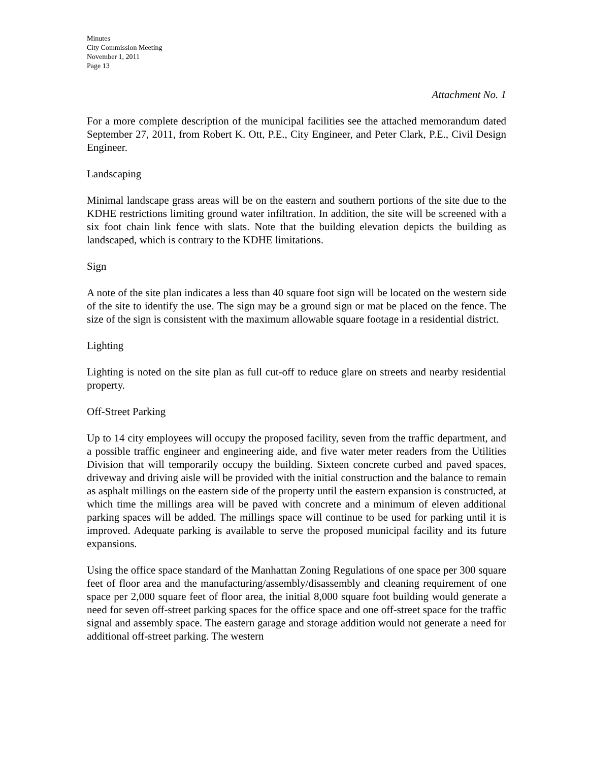Minutes
City Commission Meeting
November 1, 2011
Page 13
Attachment No. 1
For a more complete description of the municipal facilities see the attached memorandum dated September 27, 2011, from Robert K. Ott, P.E., City Engineer, and Peter Clark, P.E., Civil Design Engineer.
Landscaping
Minimal landscape grass areas will be on the eastern and southern portions of the site due to the KDHE restrictions limiting ground water infiltration. In addition, the site will be screened with a six foot chain link fence with slats. Note that the building elevation depicts the building as landscaped, which is contrary to the KDHE limitations.
Sign
A note of the site plan indicates a less than 40 square foot sign will be located on the western side of the site to identify the use. The sign may be a ground sign or mat be placed on the fence. The size of the sign is consistent with the maximum allowable square footage in a residential district.
Lighting
Lighting is noted on the site plan as full cut-off to reduce glare on streets and nearby residential property.
Off-Street Parking
Up to 14 city employees will occupy the proposed facility, seven from the traffic department, and a possible traffic engineer and engineering aide, and five water meter readers from the Utilities Division that will temporarily occupy the building. Sixteen concrete curbed and paved spaces, driveway and driving aisle will be provided with the initial construction and the balance to remain as asphalt millings on the eastern side of the property until the eastern expansion is constructed, at which time the millings area will be paved with concrete and a minimum of eleven additional parking spaces will be added. The millings space will continue to be used for parking until it is improved. Adequate parking is available to serve the proposed municipal facility and its future expansions.
Using the office space standard of the Manhattan Zoning Regulations of one space per 300 square feet of floor area and the manufacturing/assembly/disassembly and cleaning requirement of one space per 2,000 square feet of floor area, the initial 8,000 square foot building would generate a need for seven off-street parking spaces for the office space and one off-street space for the traffic signal and assembly space. The eastern garage and storage addition would not generate a need for additional off-street parking. The western